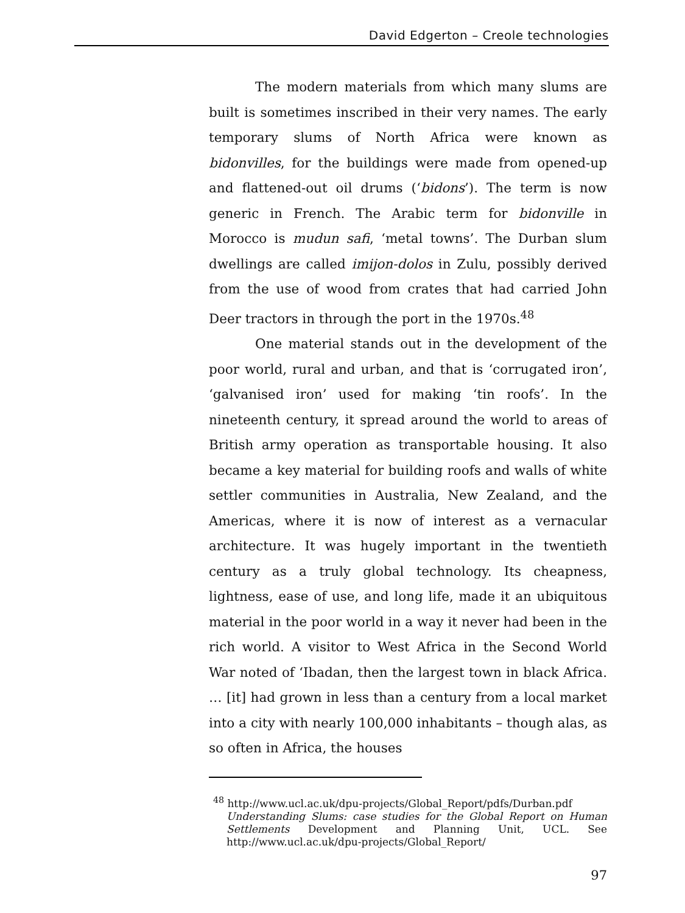David Edgerton – Creole technologies
The modern materials from which many slums are built is sometimes inscribed in their very names. The early temporary slums of North Africa were known as bidonvilles, for the buildings were made from opened-up and flattened-out oil drums (‘bidons’). The term is now generic in French. The Arabic term for bidonville in Morocco is mudun safi, ‘metal towns’. The Durban slum dwellings are called imijon-dolos in Zulu, possibly derived from the use of wood from crates that had carried John Deer tractors in through the port in the 1970s.<sup>48</sup>
One material stands out in the development of the poor world, rural and urban, and that is ‘corrugated iron’, ‘galvanised iron’ used for making ‘tin roofs’. In the nineteenth century, it spread around the world to areas of British army operation as transportable housing. It also became a key material for building roofs and walls of white settler communities in Australia, New Zealand, and the Americas, where it is now of interest as a vernacular architecture. It was hugely important in the twentieth century as a truly global technology. Its cheapness, lightness, ease of use, and long life, made it an ubiquitous material in the poor world in a way it never had been in the rich world. A visitor to West Africa in the Second World War noted of ‘Ibadan, then the largest town in black Africa. … [it] had grown in less than a century from a local market into a city with nearly 100,000 inhabitants – though alas, as so often in Africa, the houses
<sup>48</sup> http://www.ucl.ac.uk/dpu-projects/Global_Report/pdfs/Durban.pdf
Understanding Slums: case studies for the Global Report on Human Settlements Development and Planning Unit, UCL. See http://www.ucl.ac.uk/dpu-projects/Global_Report/
97